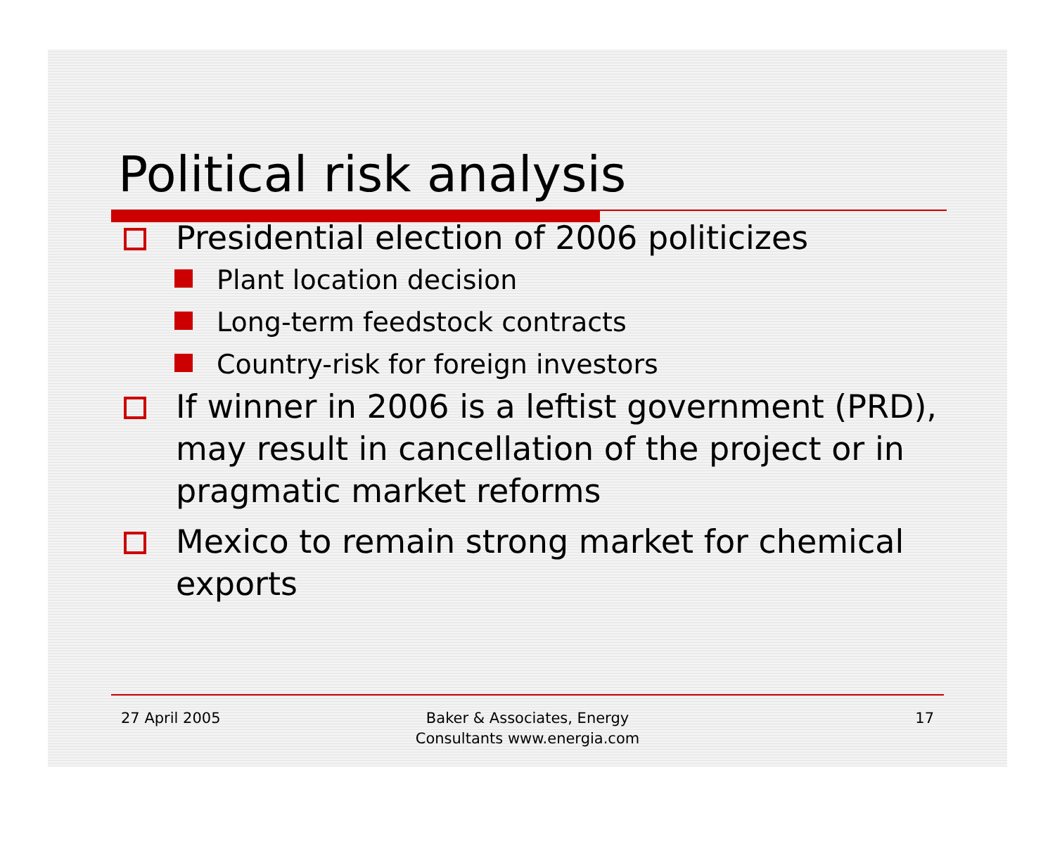Political risk analysis
Presidential election of 2006 politicizes
Plant location decision
Long-term feedstock contracts
Country-risk for foreign investors
If winner in 2006 is a leftist government (PRD), may result in cancellation of the project or in pragmatic market reforms
Mexico to remain strong market for chemical exports
27 April 2005 Baker & Associates, Energy
Consultants www.energia.com
17